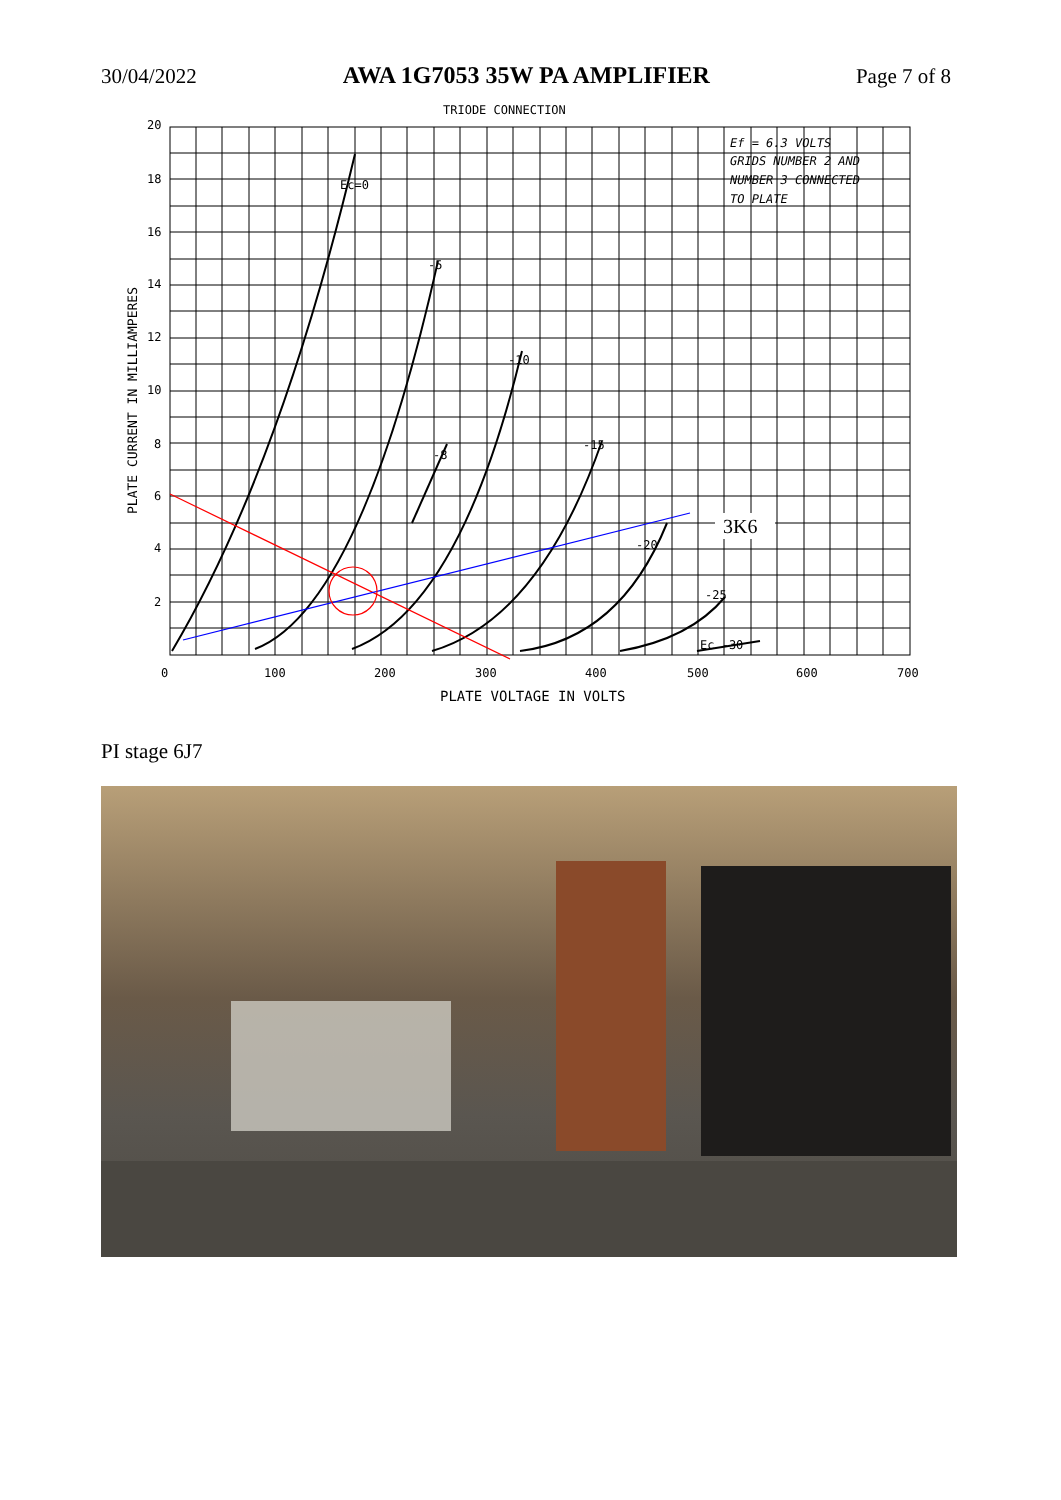30/04/2022 AWA 1G7053 35W PA AMPLIFIER Page 7 of 8
TRIODE CONNECTION
3K6
Ef = 6.3 VOLTS
GRIDS NUMBER 2 AND
NUMBER 3 CONNECTED
TO PLATE
Ec=0
-5
-10
-8
-15
-20
-25
Ec -30
20
18
16
14
12
10
8
6
4
2
0
100
200
300
400
500
600
700
PLATE VOLTAGE IN VOLTS
PLATE CURRENT IN MILLIAMPERES
PI stage 6J7